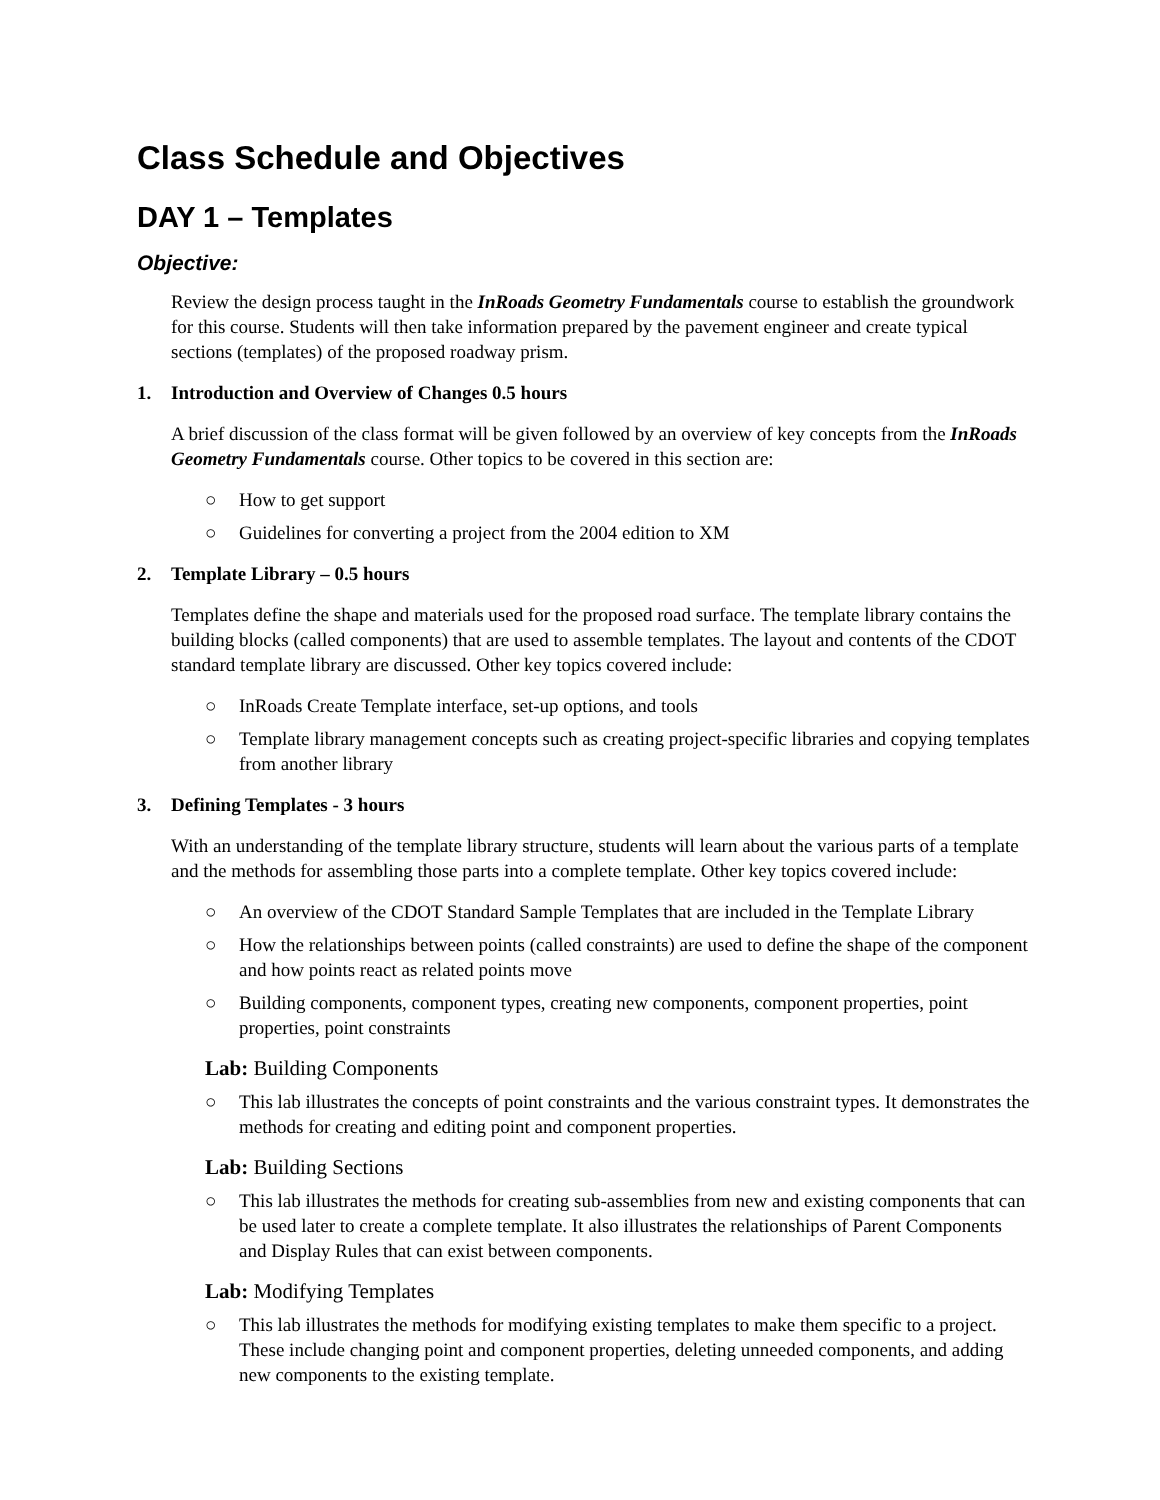Class Schedule and Objectives
DAY 1 – Templates
Objective:
Review the design process taught in the InRoads Geometry Fundamentals course to establish the groundwork for this course. Students will then take information prepared by the pavement engineer and create typical sections (templates) of the proposed roadway prism.
1. Introduction and Overview of Changes 0.5 hours
A brief discussion of the class format will be given followed by an overview of key concepts from the InRoads Geometry Fundamentals course. Other topics to be covered in this section are:
○ How to get support
○ Guidelines for converting a project from the 2004 edition to XM
2. Template Library – 0.5 hours
Templates define the shape and materials used for the proposed road surface. The template library contains the building blocks (called components) that are used to assemble templates. The layout and contents of the CDOT standard template library are discussed. Other key topics covered include:
○ InRoads Create Template interface, set-up options, and tools
○ Template library management concepts such as creating project-specific libraries and copying templates from another library
3. Defining Templates - 3 hours
With an understanding of the template library structure, students will learn about the various parts of a template and the methods for assembling those parts into a complete template. Other key topics covered include:
○ An overview of the CDOT Standard Sample Templates that are included in the Template Library
○ How the relationships between points (called constraints) are used to define the shape of the component and how points react as related points move
○ Building components, component types, creating new components, component properties, point properties, point constraints
Lab: Building Components
○ This lab illustrates the concepts of point constraints and the various constraint types. It demonstrates the methods for creating and editing point and component properties.
Lab: Building Sections
○ This lab illustrates the methods for creating sub-assemblies from new and existing components that can be used later to create a complete template. It also illustrates the relationships of Parent Components and Display Rules that can exist between components.
Lab: Modifying Templates
○ This lab illustrates the methods for modifying existing templates to make them specific to a project. These include changing point and component properties, deleting unneeded components, and adding new components to the existing template.